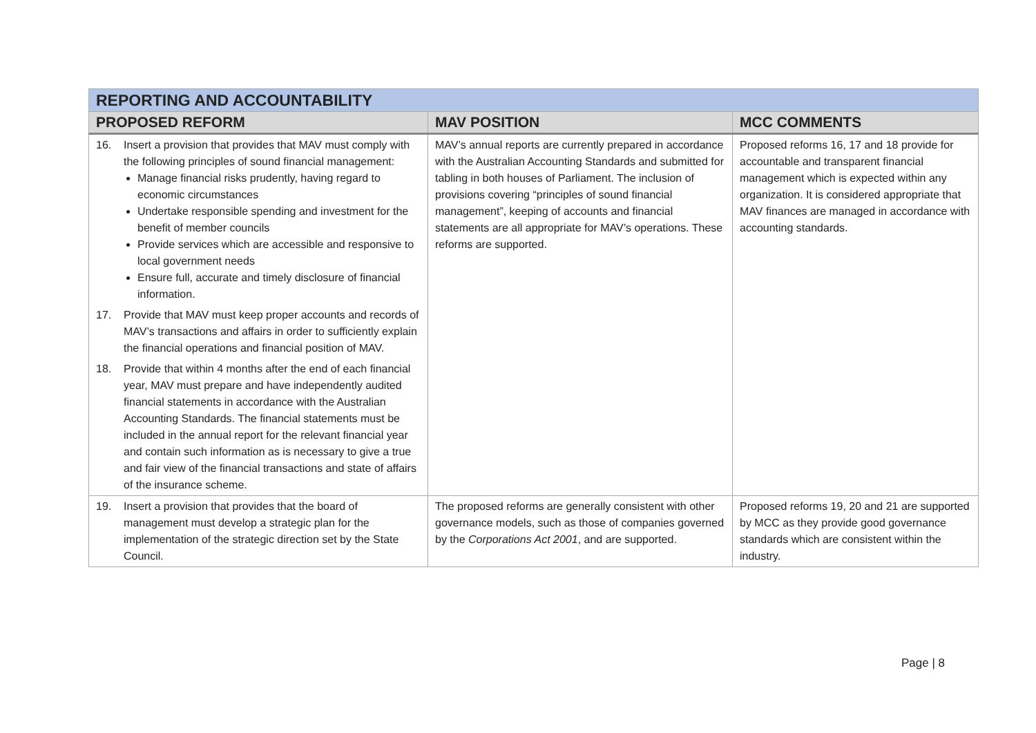| REPORTING AND ACCOUNTABILITY | | |
| PROPOSED REFORM | MAV POSITION | MCC COMMENTS |
| 16. Insert a provision that provides that MAV must comply with the following principles of sound financial management: Manage financial risks prudently, having regard to economic circumstances Undertake responsible spending and investment for the benefit of member councils Provide services which are accessible and responsive to local government needs Ensure full, accurate and timely disclosure of financial information. 17. Provide that MAV must keep proper accounts and records of MAV’s transactions and affairs in order to sufficiently explain the financial operations and financial position of MAV. 18. Provide that within 4 months after the end of each financial year, MAV must prepare and have independently audited financial statements in accordance with the Australian Accounting Standards. The financial statements must be included in the annual report for the relevant financial year and contain such information as is necessary to give a true and fair view of the financial transactions and state of affairs of the insurance scheme. | MAV’s annual reports are currently prepared in accordance with the Australian Accounting Standards and submitted for tabling in both houses of Parliament. The inclusion of provisions covering “principles of sound financial management”, keeping of accounts and financial statements are all appropriate for MAV’s operations. These reforms are supported. | Proposed reforms 16, 17 and 18 provide for accountable and transparent financial management which is expected within any organization. It is considered appropriate that MAV finances are managed in accordance with accounting standards. |
| 19. Insert a provision that provides that the board of management must develop a strategic plan for the implementation of the strategic direction set by the State Council. | The proposed reforms are generally consistent with other governance models, such as those of companies governed by the Corporations Act 2001 , and are supported. | Proposed reforms 19, 20 and 21 are supported by MCC as they provide good governance standards which are consistent within the industry. |
Page | 8